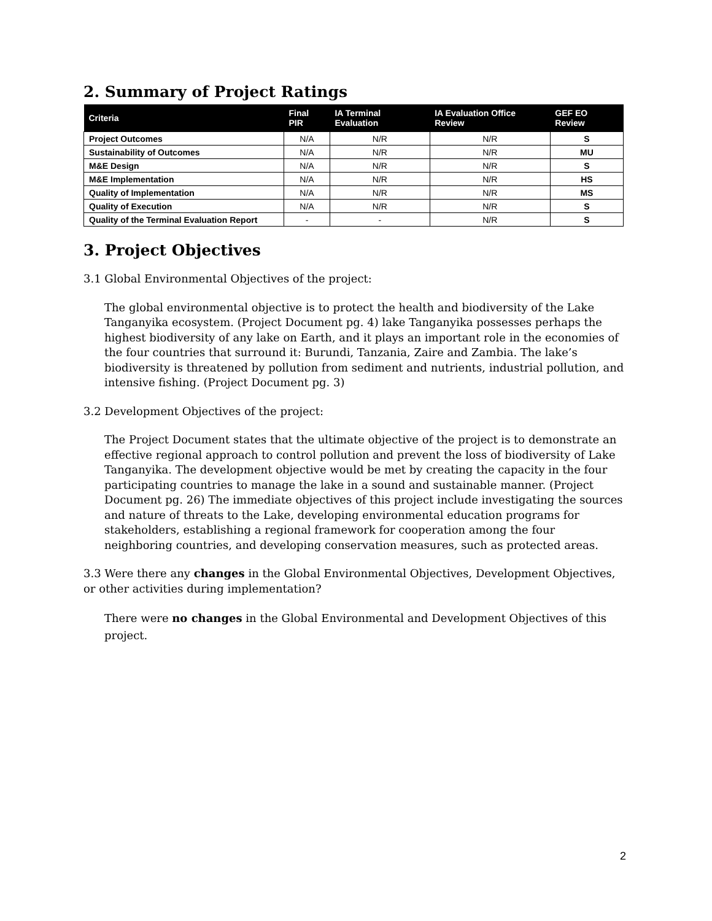2. Summary of Project Ratings
| Criteria | Final PIR | IA Terminal Evaluation | IA Evaluation Office Review | GEF EO Review |
| --- | --- | --- | --- | --- |
| Project Outcomes | N/A | N/R | N/R | S |
| Sustainability of Outcomes | N/A | N/R | N/R | MU |
| M&E Design | N/A | N/R | N/R | S |
| M&E Implementation | N/A | N/R | N/R | HS |
| Quality of Implementation | N/A | N/R | N/R | MS |
| Quality of Execution | N/A | N/R | N/R | S |
| Quality of the Terminal Evaluation Report | - | - | N/R | S |
3. Project Objectives
3.1 Global Environmental Objectives of the project:
The global environmental objective is to protect the health and biodiversity of the Lake Tanganyika ecosystem. (Project Document pg. 4) lake Tanganyika possesses perhaps the highest biodiversity of any lake on Earth, and it plays an important role in the economies of the four countries that surround it: Burundi, Tanzania, Zaire and Zambia. The lake’s biodiversity is threatened by pollution from sediment and nutrients, industrial pollution, and intensive fishing. (Project Document pg. 3)
3.2 Development Objectives of the project:
The Project Document states that the ultimate objective of the project is to demonstrate an effective regional approach to control pollution and prevent the loss of biodiversity of Lake Tanganyika. The development objective would be met by creating the capacity in the four participating countries to manage the lake in a sound and sustainable manner. (Project Document pg. 26) The immediate objectives of this project include investigating the sources and nature of threats to the Lake, developing environmental education programs for stakeholders, establishing a regional framework for cooperation among the four neighboring countries, and developing conservation measures, such as protected areas.
3.3 Were there any changes in the Global Environmental Objectives, Development Objectives, or other activities during implementation?
There were no changes in the Global Environmental and Development Objectives of this project.
2